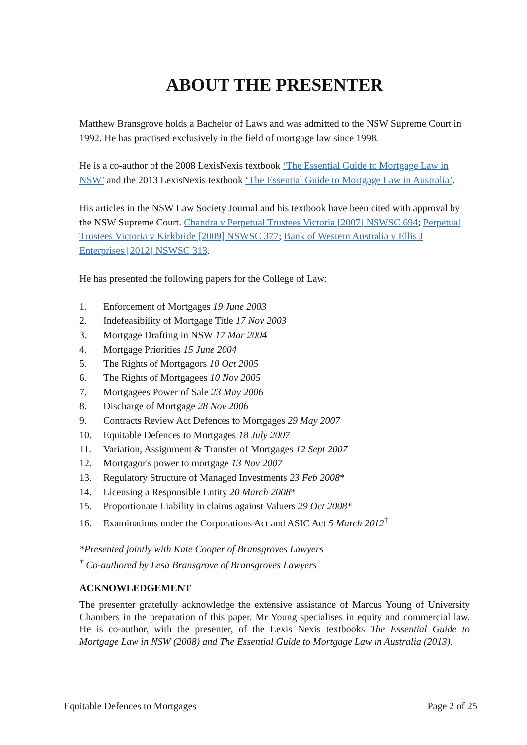ABOUT THE PRESENTER
Matthew Bransgrove holds a Bachelor of Laws and was admitted to the NSW Supreme Court in 1992. He has practised exclusively in the field of mortgage law since 1998.
He is a co-author of the 2008 LexisNexis textbook ‘The Essential Guide to Mortgage Law in NSW’ and the 2013 LexisNexis textbook ‘The Essential Guide to Mortgage Law in Australia’.
His articles in the NSW Law Society Journal and his textbook have been cited with approval by the NSW Supreme Court. Chandra v Perpetual Trustees Victoria [2007] NSWSC 694; Perpetual Trustees Victoria v Kirkbride [2009] NSWSC 377; Bank of Western Australia v Ellis J Enterprises [2012] NSWSC 313.
He has presented the following papers for the College of Law:
1. Enforcement of Mortgages 19 June 2003
2. Indefeasibility of Mortgage Title 17 Nov 2003
3. Mortgage Drafting in NSW 17 Mar 2004
4. Mortgage Priorities 15 June 2004
5. The Rights of Mortgagors 10 Oct 2005
6. The Rights of Mortgagees 10 Nov 2005
7. Mortgagees Power of Sale 23 May 2006
8. Discharge of Mortgage 28 Nov 2006
9. Contracts Review Act Defences to Mortgages 29 May 2007
10. Equitable Defences to Mortgages 18 July 2007
11. Variation, Assignment & Transfer of Mortgages 12 Sept 2007
12. Mortgagor's power to mortgage 13 Nov 2007
13. Regulatory Structure of Managed Investments 23 Feb 2008*
14. Licensing a Responsible Entity 20 March 2008*
15. Proportionate Liability in claims against Valuers 29 Oct 2008*
16. Examinations under the Corporations Act and ASIC Act 5 March 2012<sup>†</sup>
*Presented jointly with Kate Cooper of Bransgroves Lawyers
<sup>†</sup> Co-authored by Lesa Bransgrove of Bransgroves Lawyers
ACKNOWLEDGEMENT
The presenter gratefully acknowledge the extensive assistance of Marcus Young of University Chambers in the preparation of this paper. Mr Young specialises in equity and commercial law. He is co-author, with the presenter, of the Lexis Nexis textbooks The Essential Guide to Mortgage Law in NSW (2008) and The Essential Guide to Mortgage Law in Australia (2013).
Equitable Defences to Mortgages Page 2 of 25